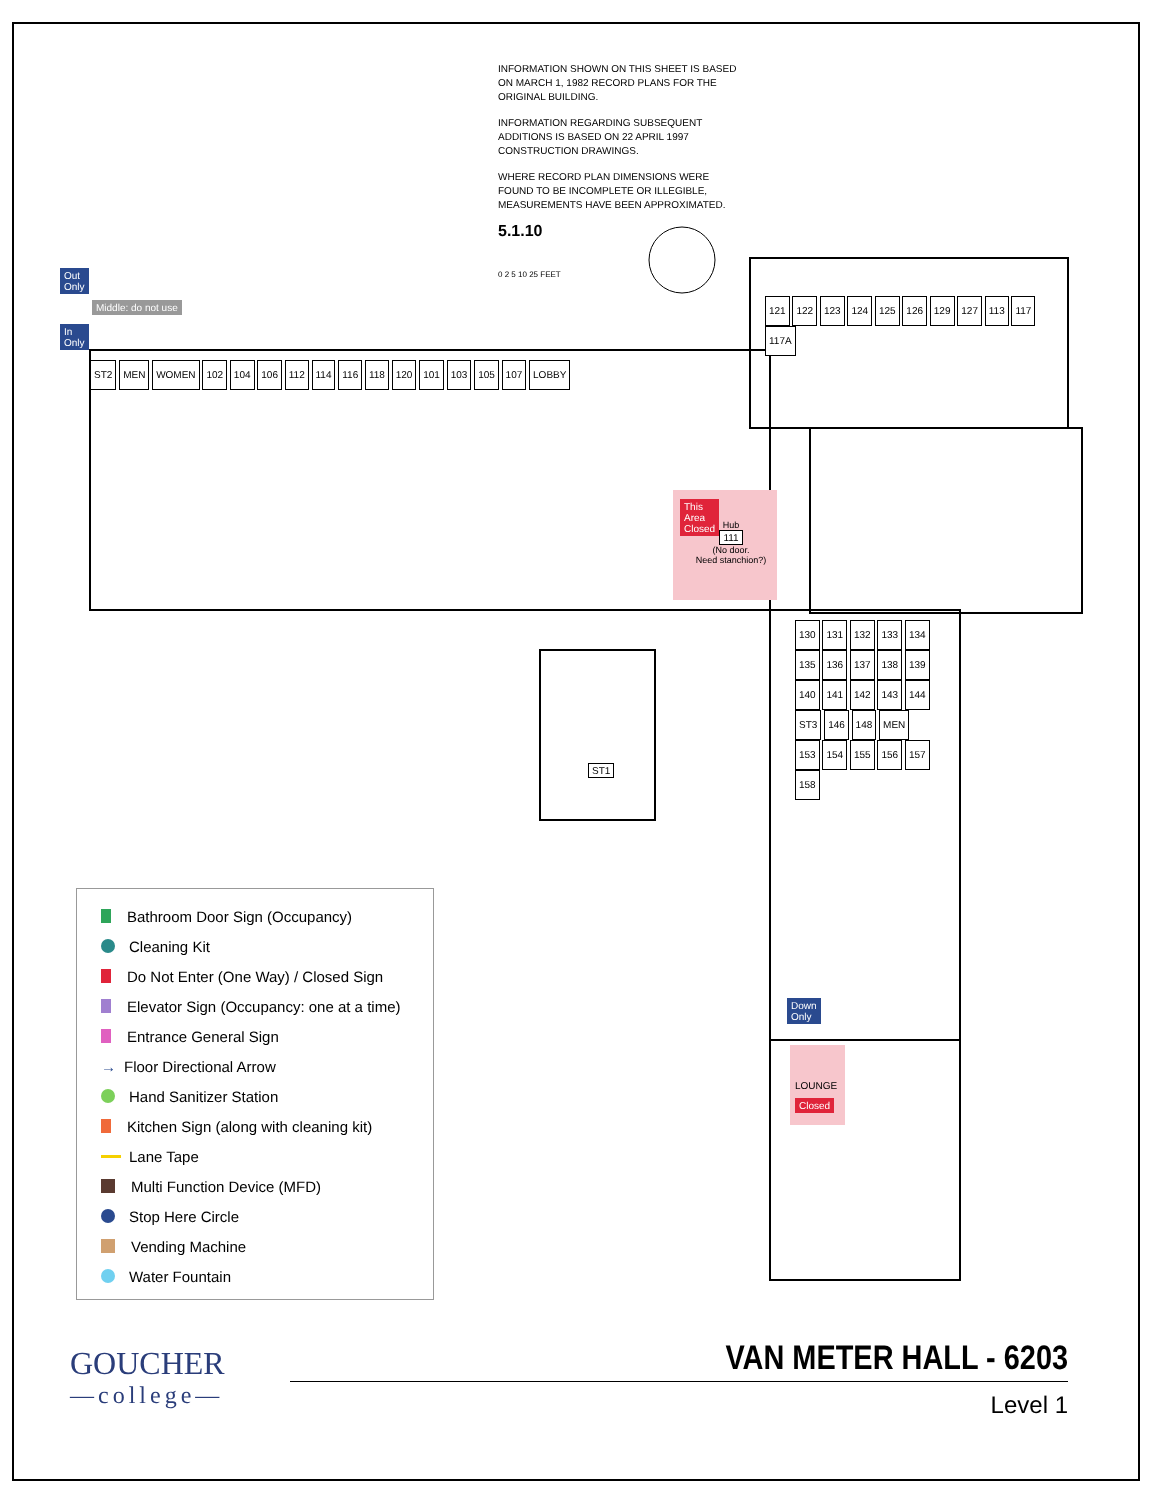INFORMATION SHOWN ON THIS SHEET IS BASED ON MARCH 1, 1982 RECORD PLANS FOR THE ORIGINAL BUILDING.
INFORMATION REGARDING SUBSEQUENT ADDITIONS IS BASED ON 22 APRIL 1997 CONSTRUCTION DRAWINGS.
WHERE RECORD PLAN DIMENSIONS WERE FOUND TO BE INCOMPLETE OR ILLEGIBLE, MEASUREMENTS HAVE BEEN APPROXIMATED.
5.1.10
0 2 5 10 25 FEET
Out
Only
Middle: do not use
In
Only
This
Area
Closed
Hub
111
(No door.
Need stanchion?)
Down
Only
LOUNGE
Closed
ST2 MEN WOMEN 102 104 106 112 114 116 118 120 101 103 105 107 LOBBY
121 122 123 124 125 126 129 127 113 117 117A
130 131 132 133 134 135 136 137 138 139 140 141 142 143 144 ST3 146 148 MEN 153 154 155 156 157 158
ST1
Bathroom Door Sign (Occupancy)
Cleaning Kit
Do Not Enter (One Way) / Closed Sign
Elevator Sign (Occupancy: one at a time)
Entrance General Sign
→ Floor Directional Arrow
Hand Sanitizer Station
Kitchen Sign (along with cleaning kit)
Lane Tape
Multi Function Device (MFD)
Stop Here Circle
Vending Machine
Water Fountain
GOUCHER
—college—
VAN METER HALL - 6203
Level 1